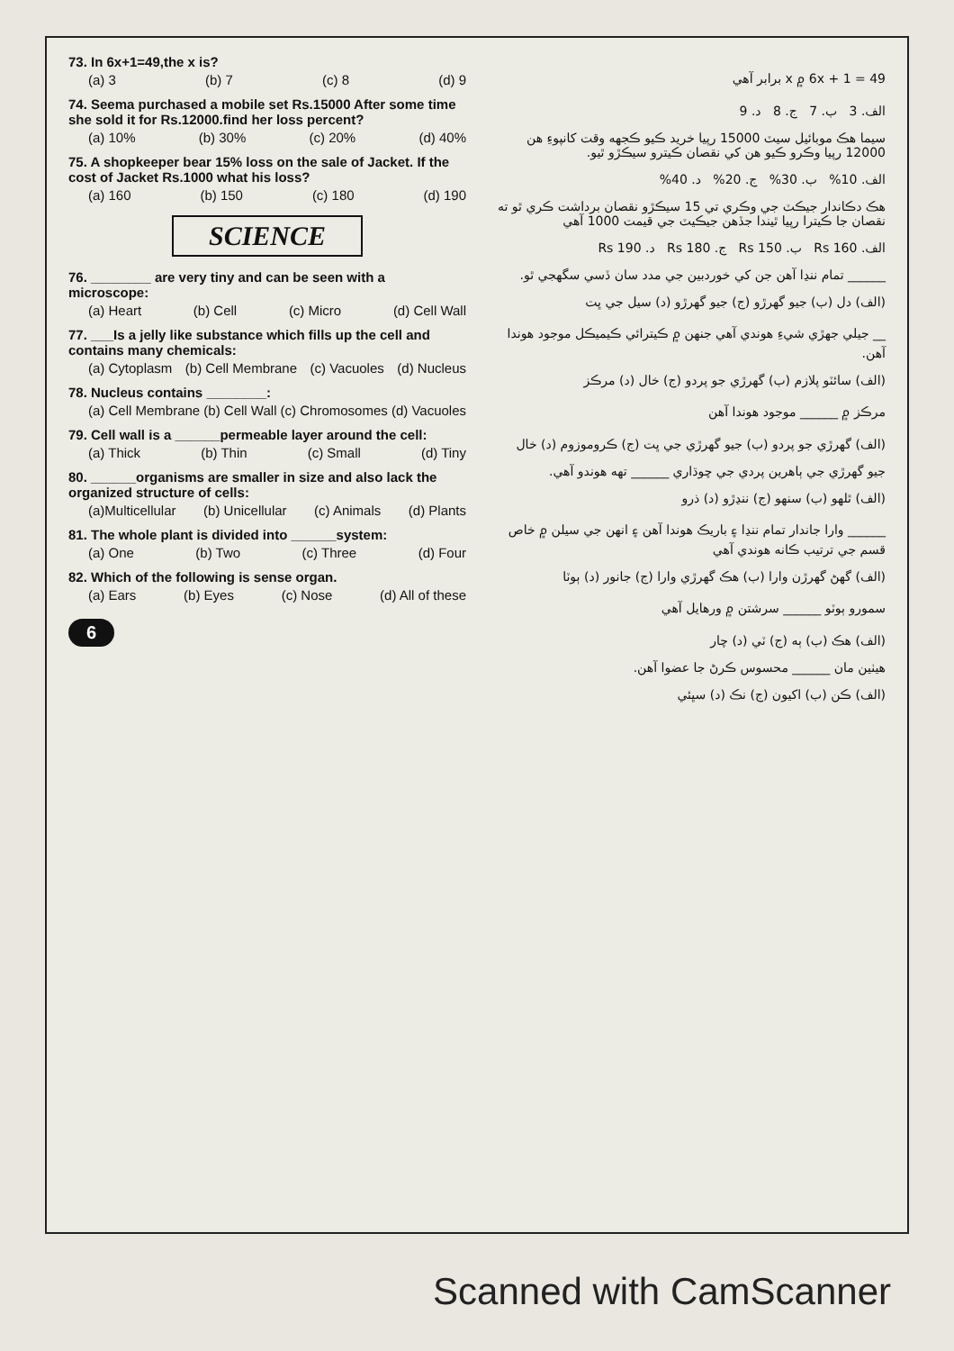73. In 6x+1=49,the x is?
(a) 3 (b) 7 (c) 8 (d) 9
74. Seema purchased a mobile set Rs.15000 After some time she sold it for Rs.12000.find her loss percent?
(a) 10% (b) 30% (c) 20% (d) 40%
75. A shopkeeper bear 15% loss on the sale of Jacket. If the cost of Jacket Rs.1000 what his loss?
(a) 160 (b) 150 (c) 180 (d) 190
SCIENCE
76. ________ are very tiny and can be seen with a microscope:
(a) Heart (b) Cell (c) Micro (d) Cell Wall
77. ___Is a jelly like substance which fills up the cell and contains many chemicals:
(a) Cytoplasm (b) Cell Membrane (c) Vacuoles (d) Nucleus
78. Nucleus contains ________:
(a) Cell Membrane (b) Cell Wall (c) Chromosomes (d) Vacuoles
79. Cell wall is a ______permeable layer around the cell:
(a) Thick (b) Thin (c) Small (d) Tiny
80. ______organisms are smaller in size and also lack the organized structure of cells:
(a)Multicellular (b) Unicellular (c) Animals (d) Plants
81. The whole plant is divided into ______system:
(a) One (b) Two (c) Three (d) Four
82. Which of the following is sense organ.
(a) Ears (b) Eyes (c) Nose (d) All of these
6
6x + 1 = 49 ۾ x برابر آهي
الف. 3 ب. 7 ج. 8 د. 9
سيما هڪ موبائيل سيٽ 15000 رپيا خريد ڪيو ڪجهه وقت کانپوءِ هن 12000 رپيا وڪرو ڪيو هن کي نقصان ڪيترو سيڪڙو ٿيو.
الف. 10% ب. 30% ج. 20% د. 40%
هڪ دڪاندار جيڪٽ جي وڪري تي 15 سيڪڙو نقصان برداشت ڪري ٿو ته نقصان جا ڪيترا رپيا ٿيندا جڏهن جيڪيٽ جي قيمت 1000 آهي
الف. Rs 160 ب. Rs 150 ج. Rs 180 د. Rs 190
______ تمام ننڍا آهن جن کي خوردبين جي مدد سان ڏسي سگهجي ٿو.
(الف) دل (ب) جيو گهرڙو (ج) جيو گهرڙو (د) سيل جي ڀت
__ جيلي جهڙي شيءِ هوندي آهي جنهن ۾ ڪيترائي ڪيميڪل موجود هوندا آهن.
(الف) سائٽو پلازم (ب) گهرڙي جو پردو (ج) خال (د) مرڪز
مرڪز ۾ ______ موجود هوندا آهن
(الف) گهرڙي جو پردو (ب) جيو گهرڙي جي ڀت (ج) ڪروموزوم (د) خال
جيو گهرڙي جي ٻاهرين پردي جي چوڌاري ______ تهه هوندو آهي.
(الف) ٿلهو (ب) سنهو (ج) ننڍڙو (د) ذرو
______ وارا جاندار تمام ننڍا ۽ باريڪ هوندا آهن ۽ انهن جي سيلن ۾ خاص قسم جي ترتيب ڪانه هوندي آهي
(الف) گهڻ گهرڙن وارا (ب) هڪ گهرڙي وارا (ج) جانور (د) ٻوٽا
سمورو ٻوٽو ______ سرشتن ۾ ورهايل آهي
(الف) هڪ (ب) ٻه (ج) ٽي (د) چار
هيٺين مان ______ محسوس ڪرڻ جا عضوا آهن.
(الف) ڪن (ب) اکيون (ج) نڪ (د) سڀئي
Scanned with CamScanner